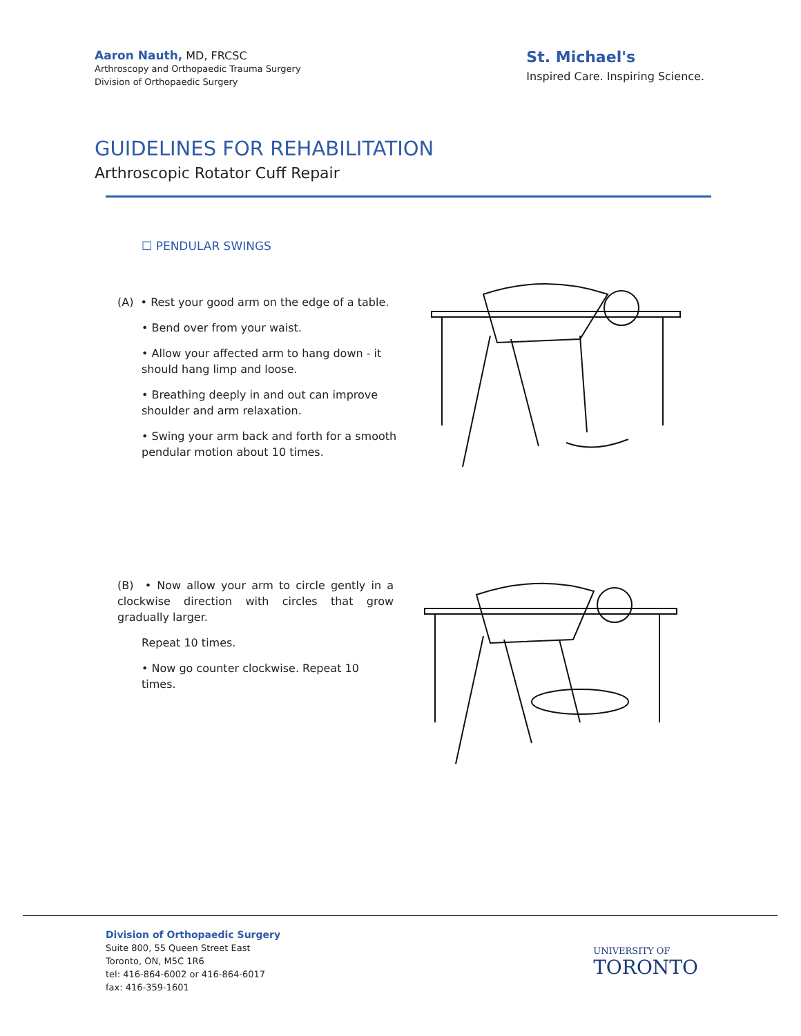Aaron Nauth, MD, FRCSC
Arthroscopy and Orthopaedic Trauma Surgery
Division of Orthopaedic Surgery
St. Michael's
Inspired Care. Inspiring Science.
GUIDELINES FOR REHABILITATION
Arthroscopic Rotator Cuff Repair
☐ PENDULAR SWINGS
(A) • Rest your good arm on the edge of a table.
• Bend over from your waist.
• Allow your affected arm to hang down - it should hang limp and loose.
• Breathing deeply in and out can improve shoulder and arm relaxation.
• Swing your arm back and forth for a smooth pendular motion about 10 times.
(B) • Now allow your arm to circle gently in a clockwise direction with circles that grow gradually larger.
Repeat 10 times.
• Now go counter clockwise. Repeat 10 times.
Division of Orthopaedic Surgery
Suite 800, 55 Queen Street East
Toronto, ON, M5C 1R6
tel: 416-864-6002 or 416-864-6017
fax: 416-359-1601
UNIVERSITY OF
TORONTO